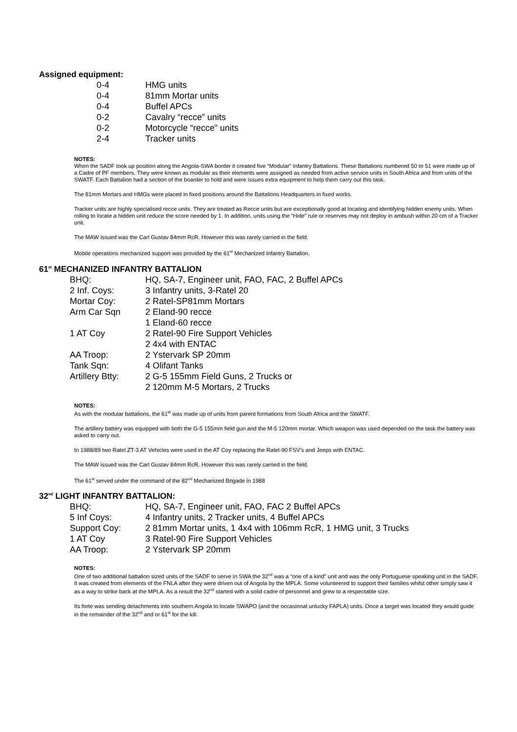Assigned equipment:
| 0-4 | HMG units |
| 0-4 | 81mm Mortar units |
| 0-4 | Buffel APCs |
| 0-2 | Cavalry “recce” units |
| 0-2 | Motorcycle “recce” units |
| 2-4 | Tracker units |
NOTES:
When the SADF took up position along the Angola-SWA border it created five “Modular” Infantry Battalions. These Battalions numbered 50 to 51 were made up of a Cadre of PF members. They were known as modular as their elements were assigned as needed from active service units in South Africa and from units of the SWATF. Each Battalion had a section of the boarder to hold and were issues extra equipment to help them carry out this task.
The 81mm Mortars and HMGs were placed in fixed positions around the Battalions Headquarters in fixed works.
Tracker units are highly specialised recce units. They are treated as Recce units but are exceptionally good at locating and identifying hidden enemy units. When rolling to locate a hidden unit reduce the score needed by 1. In addition, units using the “Hide” rule or reserves may not deploy in ambush within 20 cm of a Tracker unit.
The MAW issued was the Carl Gustav 84mm RcR. However this was rarely carried in the field.
Mobile operations mechanized support was provided by the 61<sup>st</sup> Mechanized Infantry Battalion.
61<sup>st</sup> MECHANIZED INFANTRY BATTALION
| BHQ: | HQ, SA-7, Engineer unit, FAO, FAC, 2 Buffel APCs |
| 2 Inf. Coys: | 3 Infantry units, 3-Ratel 20 |
| Mortar Coy: | 2 Ratel-SP81mm Mortars |
| Arm Car Sqn | 2 Eland-90 recce 1 Eland-60 recce |
| 1 AT Coy | 2 Ratel-90 Fire Support Vehicles 2 4x4 with ENTAC |
| AA Troop: | 2 Ystervark SP 20mm |
| Tank Sqn: | 4 Olifant Tanks |
| Artillery Btty: | 2 G-5 155mm Field Guns, 2 Trucks or 2 120mm M-5 Mortars, 2 Trucks |
NOTES:
As with the modular battalions, the 61<sup>st</sup> was made up of units from parent formations from South Africa and the SWATF.
The artillery battery was equipped with both the G-5 155mm field gun and the M-5 120mm mortar. Which weapon was used depended on the task the battery was asked to carry out.
In 1988/89 two Ratel ZT-3 AT Vehicles were used in the AT Coy replacing the Ratel-90 FSV’s and Jeeps with ENTAC.
The MAW issued was the Carl Gustav 84mm RcR. However this was rarely carried in the field.
The 61<sup>st</sup> served under the command of the 82<sup>nd</sup> Mechanized Brigade in 1988
32<sup>nd</sup> LIGHT INFANTRY BATTALION:
| BHQ: | HQ, SA-7, Engineer unit, FAO, FAC 2 Buffel APCs |
| 5 Inf Coys: | 4 Infantry units, 2 Tracker units, 4 Buffel APCs |
| Support Coy: | 2 81mm Mortar units, 1 4x4 with 106mm RcR, 1 HMG unit, 3 Trucks |
| 1 AT Coy | 3 Ratel-90 Fire Support Vehicles |
| AA Troop: | 2 Ystervark SP 20mm |
NOTES:
One of two additional battalion sized units of the SADF to serve in SWA the 32<sup>nd</sup> was a “one of a kind” unit and was the only Portuguese speaking unit in the SADF. It was created from elements of the FNLA after they were driven out of Angola by the MPLA. Some volunteered to support their families whilst other simply saw it as a way to strike back at the MPLA. As a result the 32<sup>nd</sup> started with a solid cadre of personnel and grew to a respectable size.
Its forte was sending detachments into southern Angola to locate SWAPO (and the occasional unlucky FAPLA) units. Once a target was located they would guide in the remainder of the 32<sup>nd</sup> and or 61<sup>st</sup> for the kill.